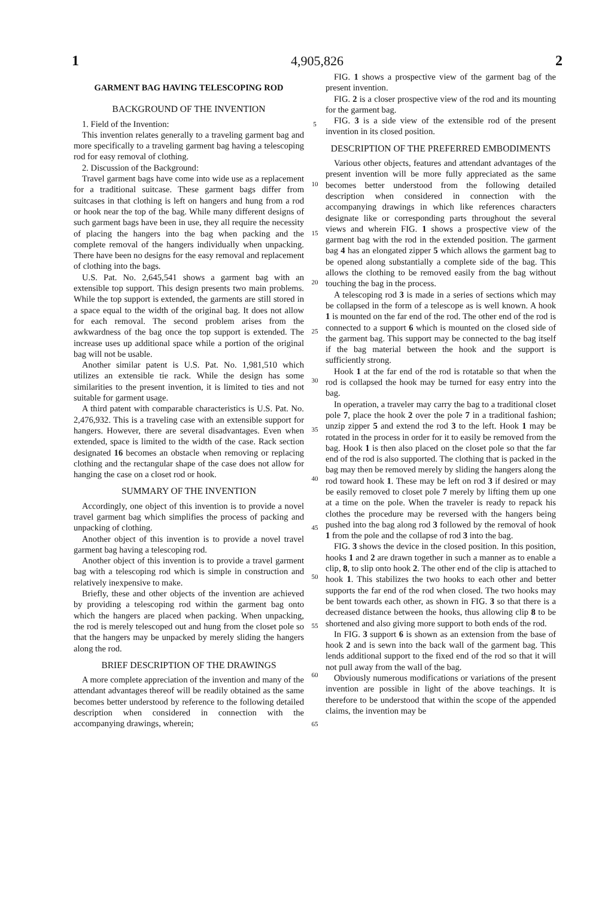1 4,905,826 2
GARMENT BAG HAVING TELESCOPING ROD
BACKGROUND OF THE INVENTION
1. Field of the Invention:
This invention relates generally to a traveling garment bag and more specifically to a traveling garment bag having a telescoping rod for easy removal of clothing.
2. Discussion of the Background:
Travel garment bags have come into wide use as a replacement for a traditional suitcase. These garment bags differ from suitcases in that clothing is left on hangers and hung from a rod or hook near the top of the bag. While many different designs of such garment bags have been in use, they all require the necessity of placing the hangers into the bag when packing and the complete removal of the hangers individually when unpacking. There have been no designs for the easy removal and replacement of clothing into the bags.
U.S. Pat. No. 2,645,541 shows a garment bag with an extensible top support. This design presents two main problems. While the top support is extended, the garments are still stored in a space equal to the width of the original bag. It does not allow for each removal. The second problem arises from the awkwardness of the bag once the top support is extended. The increase uses up additional space while a portion of the original bag will not be usable.
Another similar patent is U.S. Pat. No. 1,981,510 which utilizes an extensible tie rack. While the design has some similarities to the present invention, it is limited to ties and not suitable for garment usage.
A third patent with comparable characteristics is U.S. Pat. No. 2,476,932. This is a traveling case with an extensible support for hangers. However, there are several disadvantages. Even when extended, space is limited to the width of the case. Rack section designated 16 becomes an obstacle when removing or replacing clothing and the rectangular shape of the case does not allow for hanging the case on a closet rod or hook.
SUMMARY OF THE INVENTION
Accordingly, one object of this invention is to provide a novel travel garment bag which simplifies the process of packing and unpacking of clothing.
Another object of this invention is to provide a novel travel garment bag having a telescoping rod.
Another object of this invention is to provide a travel garment bag with a telescoping rod which is simple in construction and relatively inexpensive to make.
Briefly, these and other objects of the invention are achieved by providing a telescoping rod within the garment bag onto which the hangers are placed when packing. When unpacking, the rod is merely telescoped out and hung from the closet pole so that the hangers may be unpacked by merely sliding the hangers along the rod.
BRIEF DESCRIPTION OF THE DRAWINGS
A more complete appreciation of the invention and many of the attendant advantages thereof will be readily obtained as the same becomes better understood by reference to the following detailed description when considered in connection with the accompanying drawings, wherein;
5
10
15
20
25
30
35
40
45
50
55
60
65
FIG. 1 shows a prospective view of the garment bag of the present invention.
FIG. 2 is a closer prospective view of the rod and its mounting for the garment bag.
FIG. 3 is a side view of the extensible rod of the present invention in its closed position.
DESCRIPTION OF THE PREFERRED EMBODIMENTS
Various other objects, features and attendant advantages of the present invention will be more fully appreciated as the same becomes better understood from the following detailed description when considered in connection with the accompanying drawings in which like references characters designate like or corresponding parts throughout the several views and wherein FIG. 1 shows a prospective view of the garment bag with the rod in the extended position. The garment bag 4 has an elongated zipper 5 which allows the garment bag to be opened along substantially a complete side of the bag. This allows the clothing to be removed easily from the bag without touching the bag in the process.
A telescoping rod 3 is made in a series of sections which may be collapsed in the form of a telescope as is well known. A hook 1 is mounted on the far end of the rod. The other end of the rod is connected to a support 6 which is mounted on the closed side of the garment bag. This support may be connected to the bag itself if the bag material between the hook and the support is sufficiently strong.
Hook 1 at the far end of the rod is rotatable so that when the rod is collapsed the hook may be turned for easy entry into the bag.
In operation, a traveler may carry the bag to a traditional closet pole 7, place the hook 2 over the pole 7 in a traditional fashion; unzip zipper 5 and extend the rod 3 to the left. Hook 1 may be rotated in the process in order for it to easily be removed from the bag. Hook 1 is then also placed on the closet pole so that the far end of the rod is also supported. The clothing that is packed in the bag may then be removed merely by sliding the hangers along the rod toward hook 1. These may be left on rod 3 if desired or may be easily removed to closet pole 7 merely by lifting them up one at a time on the pole. When the traveler is ready to repack his clothes the procedure may be reversed with the hangers being pushed into the bag along rod 3 followed by the removal of hook 1 from the pole and the collapse of rod 3 into the bag.
FIG. 3 shows the device in the closed position. In this position, hooks 1 and 2 are drawn together in such a manner as to enable a clip, 8, to slip onto hook 2. The other end of the clip is attached to hook 1. This stabilizes the two hooks to each other and better supports the far end of the rod when closed. The two hooks may be bent towards each other, as shown in FIG. 3 so that there is a decreased distance between the hooks, thus allowing clip 8 to be shortened and also giving more support to both ends of the rod.
In FIG. 3 support 6 is shown as an extension from the base of hook 2 and is sewn into the back wall of the garment bag. This lends additional support to the fixed end of the rod so that it will not pull away from the wall of the bag.
Obviously numerous modifications or variations of the present invention are possible in light of the above teachings. It is therefore to be understood that within the scope of the appended claims, the invention may be